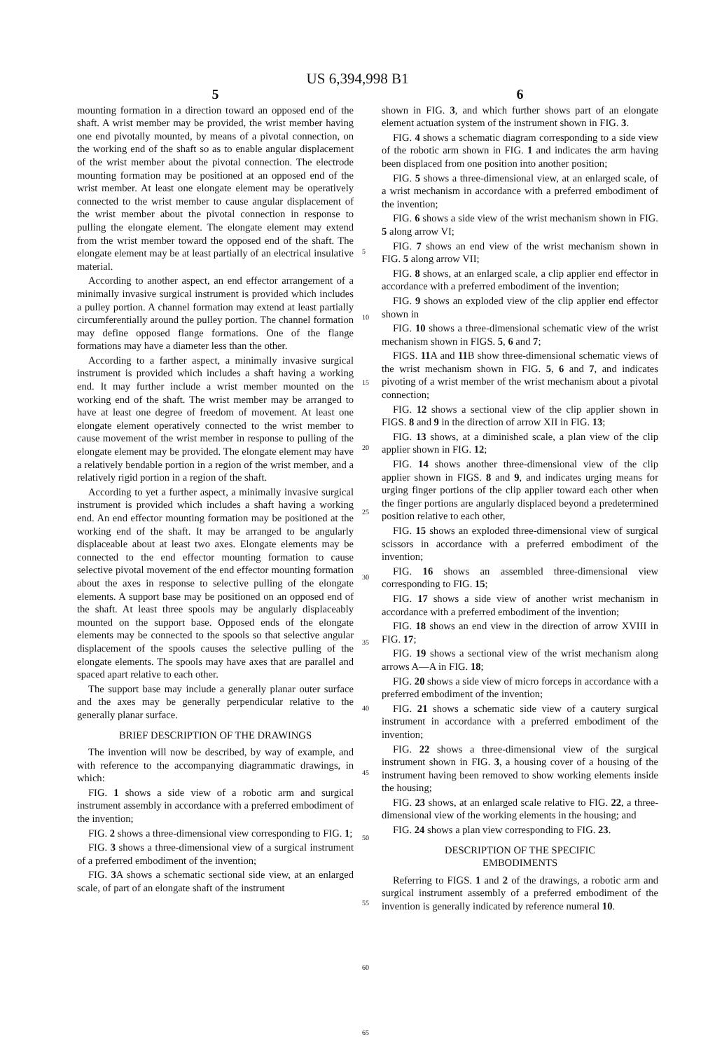US 6,394,998 B1
5
mounting formation in a direction toward an opposed end of the shaft. A wrist member may be provided, the wrist member having one end pivotally mounted, by means of a pivotal connection, on the working end of the shaft so as to enable angular displacement of the wrist member about the pivotal connection. The electrode mounting formation may be positioned at an opposed end of the wrist member. At least one elongate element may be operatively connected to the wrist member to cause angular displacement of the wrist member about the pivotal connection in response to pulling the elongate element. The elongate element may extend from the wrist member toward the opposed end of the shaft. The elongate element may be at least partially of an electrical insulative material.
According to another aspect, an end effector arrangement of a minimally invasive surgical instrument is provided which includes a pulley portion. A channel formation may extend at least partially circumferentially around the pulley portion. The channel formation may define opposed flange formations. One of the flange formations may have a diameter less than the other.
According to a farther aspect, a minimally invasive surgical instrument is provided which includes a shaft having a working end. It may further include a wrist member mounted on the working end of the shaft. The wrist member may be arranged to have at least one degree of freedom of movement. At least one elongate element operatively connected to the wrist member to cause movement of the wrist member in response to pulling of the elongate element may be provided. The elongate element may have a relatively bendable portion in a region of the wrist member, and a relatively rigid portion in a region of the shaft.
According to yet a further aspect, a minimally invasive surgical instrument is provided which includes a shaft having a working end. An end effector mounting formation may be positioned at the working end of the shaft. It may be arranged to be angularly displaceable about at least two axes. Elongate elements may be connected to the end effector mounting formation to cause selective pivotal movement of the end effector mounting formation about the axes in response to selective pulling of the elongate elements. A support base may be positioned on an opposed end of the shaft. At least three spools may be angularly displaceably mounted on the support base. Opposed ends of the elongate elements may be connected to the spools so that selective angular displacement of the spools causes the selective pulling of the elongate elements. The spools may have axes that are parallel and spaced apart relative to each other.
The support base may include a generally planar outer surface and the axes may be generally perpendicular relative to the generally planar surface.
BRIEF DESCRIPTION OF THE DRAWINGS
The invention will now be described, by way of example, and with reference to the accompanying diagrammatic drawings, in which:
FIG. 1 shows a side view of a robotic arm and surgical instrument assembly in accordance with a preferred embodiment of the invention;
FIG. 2 shows a three-dimensional view corresponding to FIG. 1;
FIG. 3 shows a three-dimensional view of a surgical instrument of a preferred embodiment of the invention;
FIG. 3 A shows a schematic sectional side view, at an enlarged scale, of part of an elongate shaft of the instrument
5
10
15
20
25
30
35
40
45
50
55
60
65
6
shown in FIG. 3, and which further shows part of an elongate element actuation system of the instrument shown in FIG. 3.
FIG. 4 shows a schematic diagram corresponding to a side view of the robotic arm shown in FIG. 1 and indicates the arm having been displaced from one position into another position;
FIG. 5 shows a three-dimensional view, at an enlarged scale, of a wrist mechanism in accordance with a preferred embodiment of the invention;
FIG. 6 shows a side view of the wrist mechanism shown in FIG. 5 along arrow VI;
FIG. 7 shows an end view of the wrist mechanism shown in FIG. 5 along arrow VII;
FIG. 8 shows, at an enlarged scale, a clip applier end effector in accordance with a preferred embodiment of the invention;
FIG. 9 shows an exploded view of the clip applier end effector shown in
FIG. 10 shows a three-dimensional schematic view of the wrist mechanism shown in FIGS. 5, 6 and 7;
FIGS. 11 A and 11 B show three-dimensional schematic views of the wrist mechanism shown in FIG. 5, 6 and 7, and indicates pivoting of a wrist member of the wrist mechanism about a pivotal connection;
FIG. 12 shows a sectional view of the clip applier shown in FIGS. 8 and 9 in the direction of arrow XII in FIG. 13;
FIG. 13 shows, at a diminished scale, a plan view of the clip applier shown in FIG. 12;
FIG. 14 shows another three-dimensional view of the clip applier shown in FIGS. 8 and 9, and indicates urging means for urging finger portions of the clip applier toward each other when the finger portions are angularly displaced beyond a predetermined position relative to each other,
FIG. 15 shows an exploded three-dimensional view of surgical scissors in accordance with a preferred embodiment of the invention;
FIG. 16 shows an assembled three-dimensional view corresponding to FIG. 15;
FIG. 17 shows a side view of another wrist mechanism in accordance with a preferred embodiment of the invention;
FIG. 18 shows an end view in the direction of arrow XVIII in FIG. 17;
FIG. 19 shows a sectional view of the wrist mechanism along arrows A—A in FIG. 18;
FIG. 20 shows a side view of micro forceps in accordance with a preferred embodiment of the invention;
FIG. 21 shows a schematic side view of a cautery surgical instrument in accordance with a preferred embodiment of the invention;
FIG. 22 shows a three-dimensional view of the surgical instrument shown in FIG. 3, a housing cover of a housing of the instrument having been removed to show working elements inside the housing;
FIG. 23 shows, at an enlarged scale relative to FIG. 22, a three-dimensional view of the working elements in the housing; and
FIG. 24 shows a plan view corresponding to FIG. 23.
DESCRIPTION OF THE SPECIFIC
EMBODIMENTS
Referring to FIGS. 1 and 2 of the drawings, a robotic arm and surgical instrument assembly of a preferred embodiment of the invention is generally indicated by reference numeral 10.